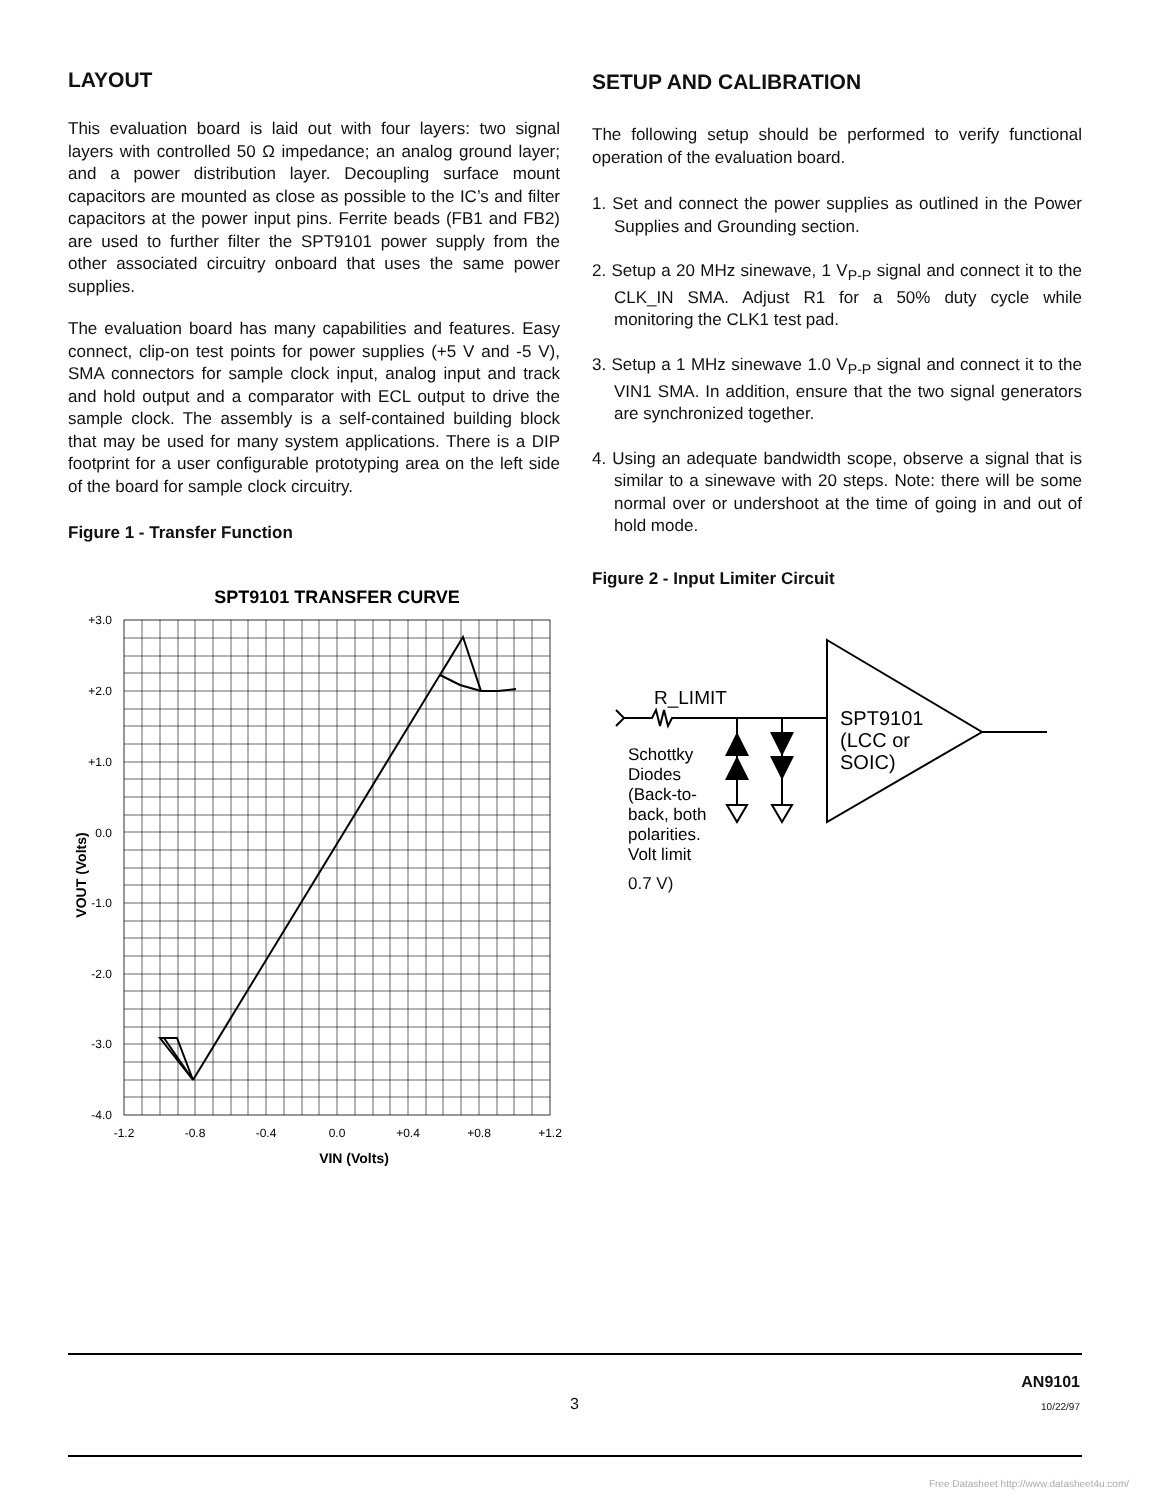LAYOUT
This evaluation board is laid out with four layers: two signal layers with controlled 50 Ω impedance; an analog ground layer; and a power distribution layer. Decoupling surface mount capacitors are mounted as close as possible to the IC’s and filter capacitors at the power input pins. Ferrite beads (FB1 and FB2) are used to further filter the SPT9101 power supply from the other associated circuitry onboard that uses the same power supplies.
The evaluation board has many capabilities and features. Easy connect, clip-on test points for power supplies (+5 V and -5 V), SMA connectors for sample clock input, analog input and track and hold output and a comparator with ECL output to drive the sample clock. The assembly is a self-contained building block that may be used for many system applications. There is a DIP footprint for a user configurable prototyping area on the left side of the board for sample clock circuitry.
Figure 1 - Transfer Function
SPT9101 TRANSFER CURVE
+3.0
+2.0
+1.0
0.0
-1.0
-2.0
-3.0
-4.0
-1.2
-0.8
-0.4
0.0
+0.4
+0.8
+1.2
VIN (Volts)
VOUT (Volts)
SETUP AND CALIBRATION
The following setup should be performed to verify functional operation of the evaluation board.
1. Set and connect the power supplies as outlined in the Power Supplies and Grounding section.
2. Setup a 20 MHz sinewave, 1 V<sub>P-P</sub> signal and connect it to the CLK_IN SMA. Adjust R1 for a 50% duty cycle while monitoring the CLK1 test pad.
3. Setup a 1 MHz sinewave 1.0 V<sub>P-P</sub> signal and connect it to the VIN1 SMA. In addition, ensure that the two signal generators are synchronized together.
4. Using an adequate bandwidth scope, observe a signal that is similar to a sinewave with 20 steps. Note: there will be some normal over or undershoot at the time of going in and out of hold mode.
Figure 2 - Input Limiter Circuit
R_LIMIT
SPT9101
(LCC or
SOIC)
Schottky
Diodes
(Back-to-
back, both
polarities.
Volt limit
0.7 V)
AN9101
3 10/22/97
Free Datasheet http://www.datasheet4u.com/